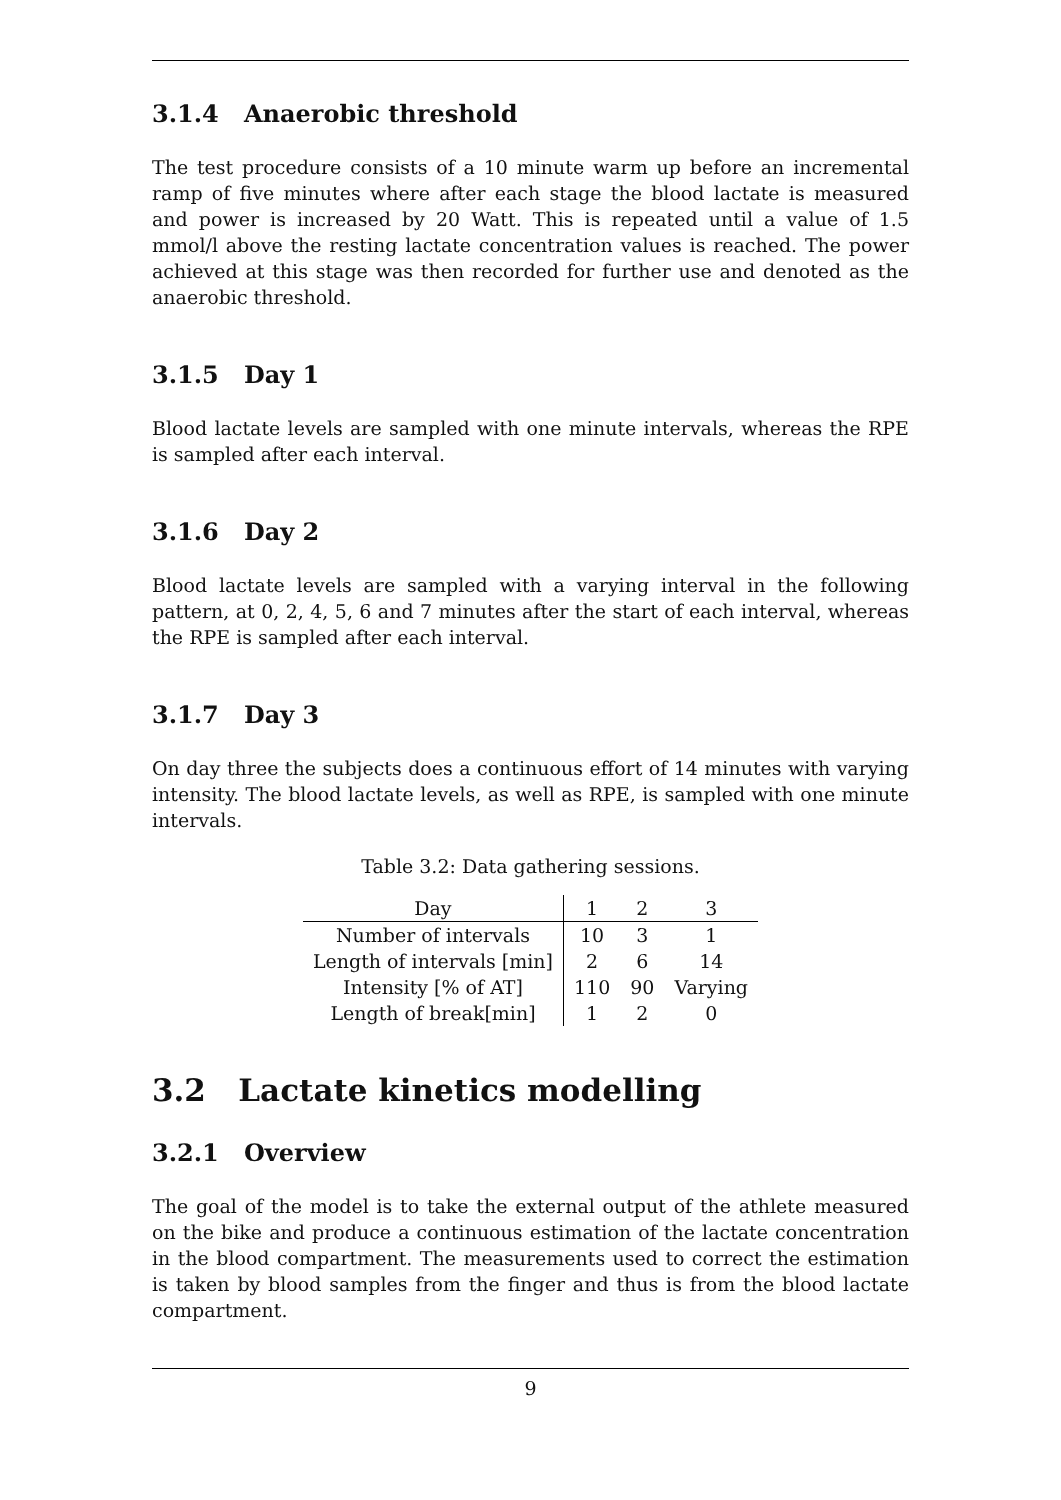3.1.4 Anaerobic threshold
The test procedure consists of a 10 minute warm up before an incremental ramp of five minutes where after each stage the blood lactate is measured and power is increased by 20 Watt. This is repeated until a value of 1.5 mmol/l above the resting lactate concentration values is reached. The power achieved at this stage was then recorded for further use and denoted as the anaerobic threshold.
3.1.5 Day 1
Blood lactate levels are sampled with one minute intervals, whereas the RPE is sampled after each interval.
3.1.6 Day 2
Blood lactate levels are sampled with a varying interval in the following pattern, at 0, 2, 4, 5, 6 and 7 minutes after the start of each interval, whereas the RPE is sampled after each interval.
3.1.7 Day 3
On day three the subjects does a continuous effort of 14 minutes with varying intensity. The blood lactate levels, as well as RPE, is sampled with one minute intervals.
Table 3.2: Data gathering sessions.
| Day | 1 | 2 | 3 |
| --- | --- | --- | --- |
| Number of intervals | 10 | 3 | 1 |
| Length of intervals [min] | 2 | 6 | 14 |
| Intensity [% of AT] | 110 | 90 | Varying |
| Length of break[min] | 1 | 2 | 0 |
3.2 Lactate kinetics modelling
3.2.1 Overview
The goal of the model is to take the external output of the athlete measured on the bike and produce a continuous estimation of the lactate concentration in the blood compartment. The measurements used to correct the estimation is taken by blood samples from the finger and thus is from the blood lactate compartment.
9